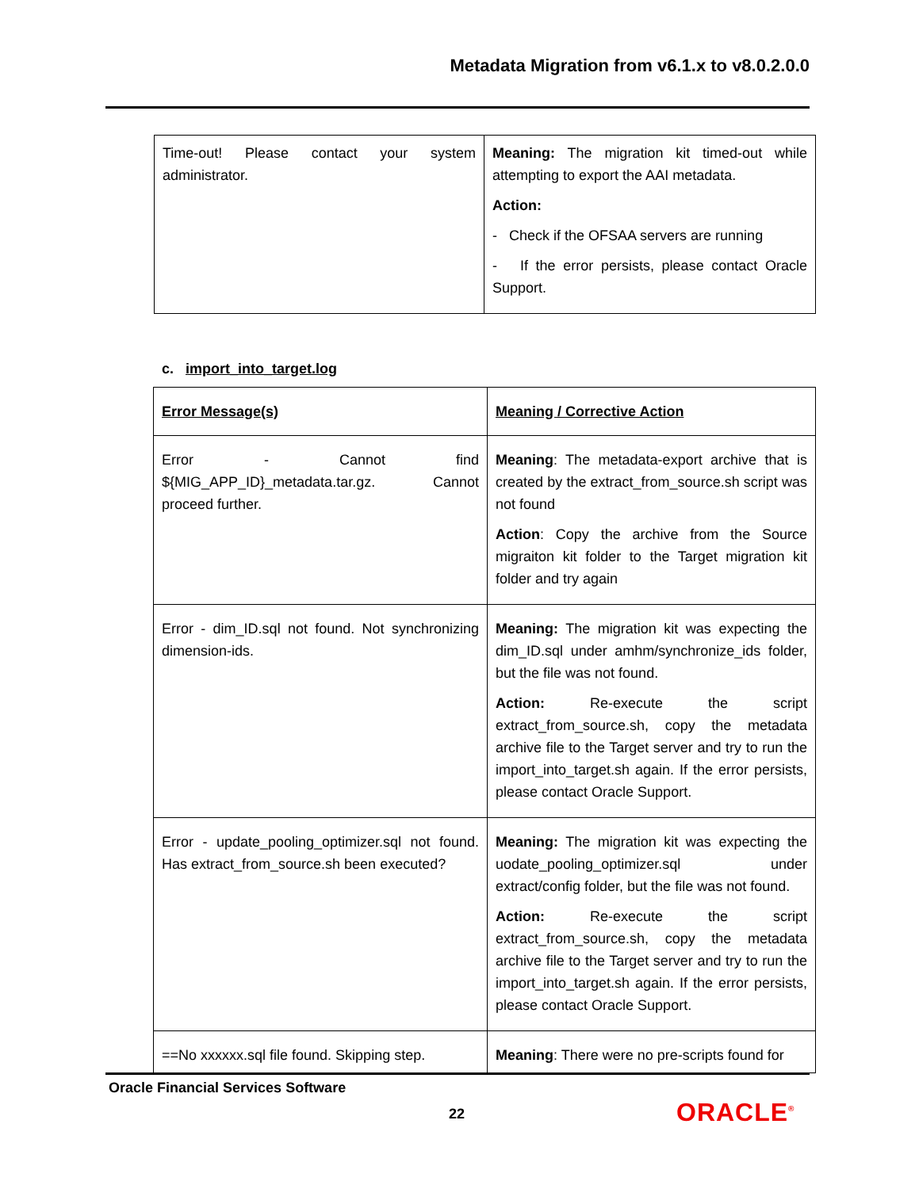Metadata Migration from v6.1.x to v8.0.2.0.0
| Time-out! Please contact your system administrator. | Meaning: The migration kit timed-out while attempting to export the AAI metadata. Action: - Check if the OFSAA servers are running - If the error persists, please contact Oracle Support. |
c. import_into_target.log
| Error Message(s) | Meaning / Corrective Action |
| Error - Cannot find ${MIG_APP_ID}_metadata.tar.gz. Cannot proceed further. | Meaning : The metadata-export archive that is created by the extract_from_source.sh script was not found Action : Copy the archive from the Source migraiton kit folder to the Target migration kit folder and try again |
| Error - dim_ID.sql not found. Not synchronizing dimension-ids. | Meaning: The migration kit was expecting the dim_ID.sql under amhm/synchronize_ids folder, but the file was not found. Action: Re-execute the script extract_from_source.sh, copy the metadata archive file to the Target server and try to run the import_into_target.sh again. If the error persists, please contact Oracle Support. |
| Error - update_pooling_optimizer.sql not found. Has extract_from_source.sh been executed? | Meaning: The migration kit was expecting the uodate_pooling_optimizer.sql under extract/config folder, but the file was not found. Action: Re-execute the script extract_from_source.sh, copy the metadata archive file to the Target server and try to run the import_into_target.sh again. If the error persists, please contact Oracle Support. |
| ==No xxxxxx.sql file found. Skipping step. | Meaning : There were no pre-scripts found for |
Oracle Financial Services Software
22 ORACLE<sup>®</sup>